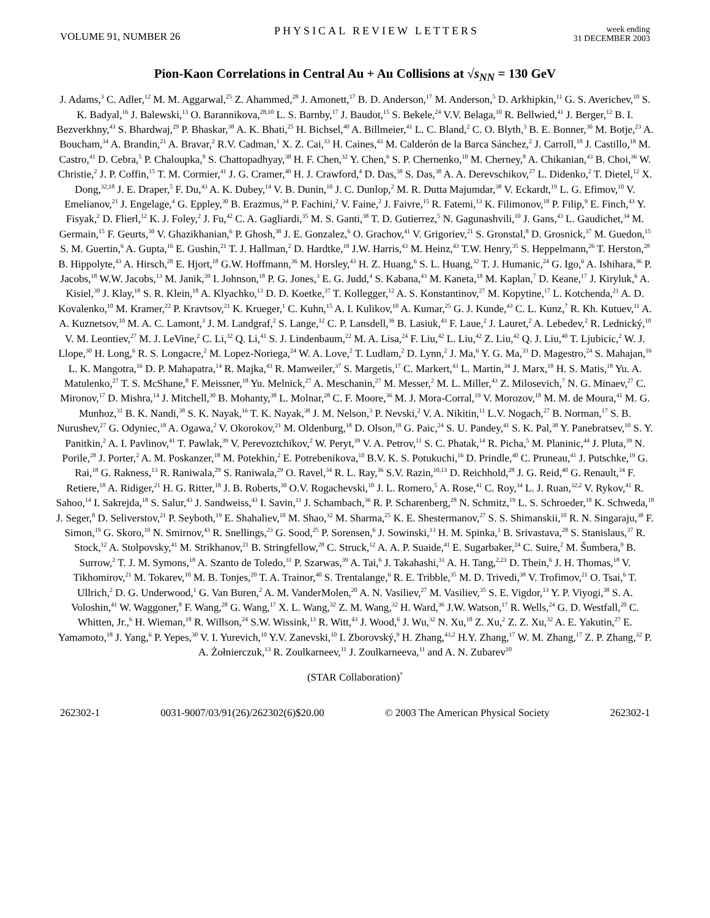VOLUME 91, NUMBER 26 PHYSICAL REVIEW LETTERS week ending
31 DECEMBER 2003
Pion-Kaon Correlations in Central Au + Au Collisions at √s<sub>NN</sub> = 130 GeV
J. Adams,<sup>3</sup> C. Adler,<sup>12</sup> M. M. Aggarwal,<sup>25</sup> Z. Ahammed,<sup>28</sup> J. Amonett,<sup>17</sup> B. D. Anderson,<sup>17</sup> M. Anderson,<sup>5</sup> D. Arkhipkin,<sup>11</sup> G. S. Averichev,<sup>10</sup> S. K. Badyal,<sup>16</sup> J. Balewski,<sup>13</sup> O. Barannikova,<sup>28,10</sup> L. S. Barnby,<sup>17</sup> J. Baudot,<sup>15</sup> S. Bekele,<sup>24</sup> V.V. Belaga,<sup>10</sup> R. Bellwied,<sup>41</sup> J. Berger,<sup>12</sup> B. I. Bezverkhny,<sup>43</sup> S. Bhardwaj,<sup>29</sup> P. Bhaskar,<sup>38</sup> A. K. Bhati,<sup>25</sup> H. Bichsel,<sup>40</sup> A. Billmeier,<sup>41</sup> L. C. Bland,<sup>2</sup> C. O. Blyth,<sup>3</sup> B. E. Bonner,<sup>30</sup> M. Botje,<sup>23</sup> A. Boucham,<sup>34</sup> A. Brandin,<sup>21</sup> A. Bravar,<sup>2</sup> R.V. Cadman,<sup>1</sup> X. Z. Cai,<sup>33</sup> H. Caines,<sup>43</sup> M. Calderón de la Barca Sánchez,<sup>2</sup> J. Carroll,<sup>18</sup> J. Castillo,<sup>18</sup> M. Castro,<sup>41</sup> D. Cebra,<sup>5</sup> P. Chaloupka,<sup>9</sup> S. Chattopadhyay,<sup>38</sup> H. F. Chen,<sup>32</sup> Y. Chen,<sup>6</sup> S. P. Chernenko,<sup>10</sup> M. Cherney,<sup>8</sup> A. Chikanian,<sup>43</sup> B. Choi,<sup>36</sup> W. Christie,<sup>2</sup> J. P. Coffin,<sup>15</sup> T. M. Cormier,<sup>41</sup> J. G. Cramer,<sup>40</sup> H. J. Crawford,<sup>4</sup> D. Das,<sup>38</sup> S. Das,<sup>38</sup> A. A. Derevschikov,<sup>27</sup> L. Didenko,<sup>2</sup> T. Dietel,<sup>12</sup> X. Dong,<sup>32,18</sup> J. E. Draper,<sup>5</sup> F. Du,<sup>43</sup> A. K. Dubey,<sup>14</sup> V. B. Dunin,<sup>10</sup> J. C. Dunlop,<sup>2</sup> M. R. Dutta Majumdar,<sup>38</sup> V. Eckardt,<sup>19</sup> L. G. Efimov,<sup>10</sup> V. Emelianov,<sup>21</sup> J. Engelage,<sup>4</sup> G. Eppley,<sup>30</sup> B. Erazmus,<sup>34</sup> P. Fachini,<sup>2</sup> V. Faine,<sup>2</sup> J. Faivre,<sup>15</sup> R. Fatemi,<sup>13</sup> K. Filimonov,<sup>18</sup> P. Filip,<sup>9</sup> E. Finch,<sup>43</sup> Y. Fisyak,<sup>2</sup> D. Flierl,<sup>12</sup> K. J. Foley,<sup>2</sup> J. Fu,<sup>42</sup> C. A. Gagliardi,<sup>35</sup> M. S. Ganti,<sup>38</sup> T. D. Gutierrez,<sup>5</sup> N. Gagunashvili,<sup>10</sup> J. Gans,<sup>43</sup> L. Gaudichet,<sup>34</sup> M. Germain,<sup>15</sup> F. Geurts,<sup>30</sup> V. Ghazikhanian,<sup>6</sup> P. Ghosh,<sup>38</sup> J. E. Gonzalez,<sup>6</sup> O. Grachov,<sup>41</sup> V. Grigoriev,<sup>21</sup> S. Gronstal,<sup>8</sup> D. Grosnick,<sup>37</sup> M. Guedon,<sup>15</sup> S. M. Guertin,<sup>6</sup> A. Gupta,<sup>16</sup> E. Gushin,<sup>21</sup> T. J. Hallman,<sup>2</sup> D. Hardtke,<sup>18</sup> J.W. Harris,<sup>43</sup> M. Heinz,<sup>43</sup> T.W. Henry,<sup>35</sup> S. Heppelmann,<sup>26</sup> T. Herston,<sup>28</sup> B. Hippolyte,<sup>43</sup> A. Hirsch,<sup>28</sup> E. Hjort,<sup>18</sup> G.W. Hoffmann,<sup>36</sup> M. Horsley,<sup>43</sup> H. Z. Huang,<sup>6</sup> S. L. Huang,<sup>32</sup> T. J. Humanic,<sup>24</sup> G. Igo,<sup>6</sup> A. Ishihara,<sup>36</sup> P. Jacobs,<sup>18</sup> W.W. Jacobs,<sup>13</sup> M. Janik,<sup>39</sup> I. Johnson,<sup>18</sup> P. G. Jones,<sup>3</sup> E. G. Judd,<sup>4</sup> S. Kabana,<sup>43</sup> M. Kaneta,<sup>18</sup> M. Kaplan,<sup>7</sup> D. Keane,<sup>17</sup> J. Kiryluk,<sup>6</sup> A. Kisiel,<sup>39</sup> J. Klay,<sup>18</sup> S. R. Klein,<sup>18</sup> A. Klyachko,<sup>13</sup> D. D. Koetke,<sup>37</sup> T. Kollegger,<sup>12</sup> A. S. Konstantinov,<sup>27</sup> M. Kopytine,<sup>17</sup> L. Kotchenda,<sup>21</sup> A. D. Kovalenko,<sup>10</sup> M. Kramer,<sup>22</sup> P. Kravtsov,<sup>21</sup> K. Krueger,<sup>1</sup> C. Kuhn,<sup>15</sup> A. I. Kulikov,<sup>10</sup> A. Kumar,<sup>25</sup> G. J. Kunde,<sup>43</sup> C. L. Kunz,<sup>7</sup> R. Kh. Kutuev,<sup>11</sup> A. A. Kuznetsov,<sup>10</sup> M. A. C. Lamont,<sup>3</sup> J. M. Landgraf,<sup>2</sup> S. Lange,<sup>12</sup> C. P. Lansdell,<sup>36</sup> B. Lasiuk,<sup>43</sup> F. Laue,<sup>2</sup> J. Lauret,<sup>2</sup> A. Lebedev,<sup>2</sup> R. Lednický,<sup>10</sup> V. M. Leontiev,<sup>27</sup> M. J. LeVine,<sup>2</sup> C. Li,<sup>32</sup> Q. Li,<sup>41</sup> S. J. Lindenbaum,<sup>22</sup> M. A. Lisa,<sup>24</sup> F. Liu,<sup>42</sup> L. Liu,<sup>42</sup> Z. Liu,<sup>42</sup> Q. J. Liu,<sup>40</sup> T. Ljubicic,<sup>2</sup> W. J. Llope,<sup>30</sup> H. Long,<sup>6</sup> R. S. Longacre,<sup>2</sup> M. Lopez-Noriega,<sup>24</sup> W. A. Love,<sup>2</sup> T. Ludlam,<sup>2</sup> D. Lynn,<sup>2</sup> J. Ma,<sup>6</sup> Y. G. Ma,<sup>33</sup> D. Magestro,<sup>24</sup> S. Mahajan,<sup>16</sup> L. K. Mangotra,<sup>16</sup> D. P. Mahapatra,<sup>14</sup> R. Majka,<sup>43</sup> R. Manweiler,<sup>37</sup> S. Margetis,<sup>17</sup> C. Markert,<sup>43</sup> L. Martin,<sup>34</sup> J. Marx,<sup>18</sup> H. S. Matis,<sup>18</sup> Yu. A. Matulenko,<sup>27</sup> T. S. McShane,<sup>8</sup> F. Meissner,<sup>18</sup> Yu. Melnick,<sup>27</sup> A. Meschanin,<sup>27</sup> M. Messer,<sup>2</sup> M. L. Miller,<sup>43</sup> Z. Milosevich,<sup>7</sup> N. G. Minaev,<sup>27</sup> C. Mironov,<sup>17</sup> D. Mishra,<sup>14</sup> J. Mitchell,<sup>30</sup> B. Mohanty,<sup>38</sup> L. Molnar,<sup>28</sup> C. F. Moore,<sup>36</sup> M. J. Mora-Corral,<sup>19</sup> V. Morozov,<sup>18</sup> M. M. de Moura,<sup>41</sup> M. G. Munhoz,<sup>31</sup> B. K. Nandi,<sup>38</sup> S. K. Nayak,<sup>16</sup> T. K. Nayak,<sup>38</sup> J. M. Nelson,<sup>3</sup> P. Nevski,<sup>2</sup> V. A. Nikitin,<sup>11</sup> L.V. Nogach,<sup>27</sup> B. Norman,<sup>17</sup> S. B. Nurushev,<sup>27</sup> G. Odyniec,<sup>18</sup> A. Ogawa,<sup>2</sup> V. Okorokov,<sup>21</sup> M. Oldenburg,<sup>18</sup> D. Olson,<sup>18</sup> G. Paic,<sup>24</sup> S. U. Pandey,<sup>41</sup> S. K. Pal,<sup>38</sup> Y. Panebratsev,<sup>10</sup> S. Y. Panitkin,<sup>2</sup> A. I. Pavlinov,<sup>41</sup> T. Pawlak,<sup>39</sup> V. Perevoztchikov,<sup>2</sup> W. Peryt,<sup>39</sup> V. A. Petrov,<sup>11</sup> S. C. Phatak,<sup>14</sup> R. Picha,<sup>5</sup> M. Planinic,<sup>44</sup> J. Pluta,<sup>39</sup> N. Porile,<sup>28</sup> J. Porter,<sup>2</sup> A. M. Poskanzer,<sup>18</sup> M. Potekhin,<sup>2</sup> E. Potrebenikova,<sup>10</sup> B.V. K. S. Potukuchi,<sup>16</sup> D. Prindle,<sup>40</sup> C. Pruneau,<sup>41</sup> J. Putschke,<sup>19</sup> G. Rai,<sup>18</sup> G. Rakness,<sup>13</sup> R. Raniwala,<sup>29</sup> S. Raniwala,<sup>29</sup> O. Ravel,<sup>34</sup> R. L. Ray,<sup>36</sup> S.V. Razin,<sup>10,13</sup> D. Reichhold,<sup>28</sup> J. G. Reid,<sup>40</sup> G. Renault,<sup>34</sup> F. Retiere,<sup>18</sup> A. Ridiger,<sup>21</sup> H. G. Ritter,<sup>18</sup> J. B. Roberts,<sup>30</sup> O.V. Rogachevski,<sup>10</sup> J. L. Romero,<sup>5</sup> A. Rose,<sup>41</sup> C. Roy,<sup>34</sup> L. J. Ruan,<sup>32,2</sup> V. Rykov,<sup>41</sup> R. Sahoo,<sup>14</sup> I. Sakrejda,<sup>18</sup> S. Salur,<sup>43</sup> J. Sandweiss,<sup>43</sup> I. Savin,<sup>11</sup> J. Schambach,<sup>36</sup> R. P. Scharenberg,<sup>28</sup> N. Schmitz,<sup>19</sup> L. S. Schroeder,<sup>18</sup> K. Schweda,<sup>18</sup> J. Seger,<sup>8</sup> D. Seliverstov,<sup>21</sup> P. Seyboth,<sup>19</sup> E. Shahaliev,<sup>10</sup> M. Shao,<sup>32</sup> M. Sharma,<sup>25</sup> K. E. Shestermanov,<sup>27</sup> S. S. Shimanskii,<sup>10</sup> R. N. Singaraju,<sup>38</sup> F. Simon,<sup>19</sup> G. Skoro,<sup>10</sup> N. Smirnov,<sup>43</sup> R. Snellings,<sup>23</sup> G. Sood,<sup>25</sup> P. Sorensen,<sup>6</sup> J. Sowinski,<sup>13</sup> H. M. Spinka,<sup>1</sup> B. Srivastava,<sup>28</sup> S. Stanislaus,<sup>37</sup> R. Stock,<sup>12</sup> A. Stolpovsky,<sup>41</sup> M. Strikhanov,<sup>21</sup> B. Stringfellow,<sup>28</sup> C. Struck,<sup>12</sup> A. A. P. Suaide,<sup>41</sup> E. Sugarbaker,<sup>24</sup> C. Suire,<sup>2</sup> M. Šumbera,<sup>9</sup> B. Surrow,<sup>2</sup> T. J. M. Symons,<sup>18</sup> A. Szanto de Toledo,<sup>31</sup> P. Szarwas,<sup>39</sup> A. Tai,<sup>6</sup> J. Takahashi,<sup>31</sup> A. H. Tang,<sup>2,23</sup> D. Thein,<sup>6</sup> J. H. Thomas,<sup>18</sup> V. Tikhomirov,<sup>21</sup> M. Tokarev,<sup>10</sup> M. B. Tonjes,<sup>20</sup> T. A. Trainor,<sup>40</sup> S. Trentalange,<sup>6</sup> R. E. Tribble,<sup>35</sup> M. D. Trivedi,<sup>38</sup> V. Trofimov,<sup>21</sup> O. Tsai,<sup>6</sup> T. Ullrich,<sup>2</sup> D. G. Underwood,<sup>1</sup> G. Van Buren,<sup>2</sup> A. M. VanderMolen,<sup>20</sup> A. N. Vasiliev,<sup>27</sup> M. Vasiliev,<sup>35</sup> S. E. Vigdor,<sup>13</sup> Y. P. Viyogi,<sup>38</sup> S. A. Voloshin,<sup>41</sup> W. Waggoner,<sup>8</sup> F. Wang,<sup>28</sup> G. Wang,<sup>17</sup> X. L. Wang,<sup>32</sup> Z. M. Wang,<sup>32</sup> H. Ward,<sup>36</sup> J.W. Watson,<sup>17</sup> R. Wells,<sup>24</sup> G. D. Westfall,<sup>20</sup> C. Whitten, Jr.,<sup>6</sup> H. Wieman,<sup>18</sup> R. Willson,<sup>24</sup> S.W. Wissink,<sup>13</sup> R. Witt,<sup>43</sup> J. Wood,<sup>6</sup> J. Wu,<sup>32</sup> N. Xu,<sup>18</sup> Z. Xu,<sup>2</sup> Z. Z. Xu,<sup>32</sup> A. E. Yakutin,<sup>27</sup> E. Yamamoto,<sup>18</sup> J. Yang,<sup>6</sup> P. Yepes,<sup>30</sup> V. I. Yurevich,<sup>10</sup> Y.V. Zanevski,<sup>10</sup> I. Zborovský,<sup>9</sup> H. Zhang,<sup>43,2</sup> H.Y. Zhang,<sup>17</sup> W. M. Zhang,<sup>17</sup> Z. P. Zhang,<sup>32</sup> P. A. Żołnierczuk,<sup>13</sup> R. Zoulkarneev,<sup>11</sup> J. Zoulkarneeva,<sup>11</sup> and A. N. Zubarev<sup>10</sup>
(STAR Collaboration)<sup>*</sup>
262302-1 0031-9007/03/91(26)/262302(6)$20.00 © 2003 The American Physical Society 262302-1